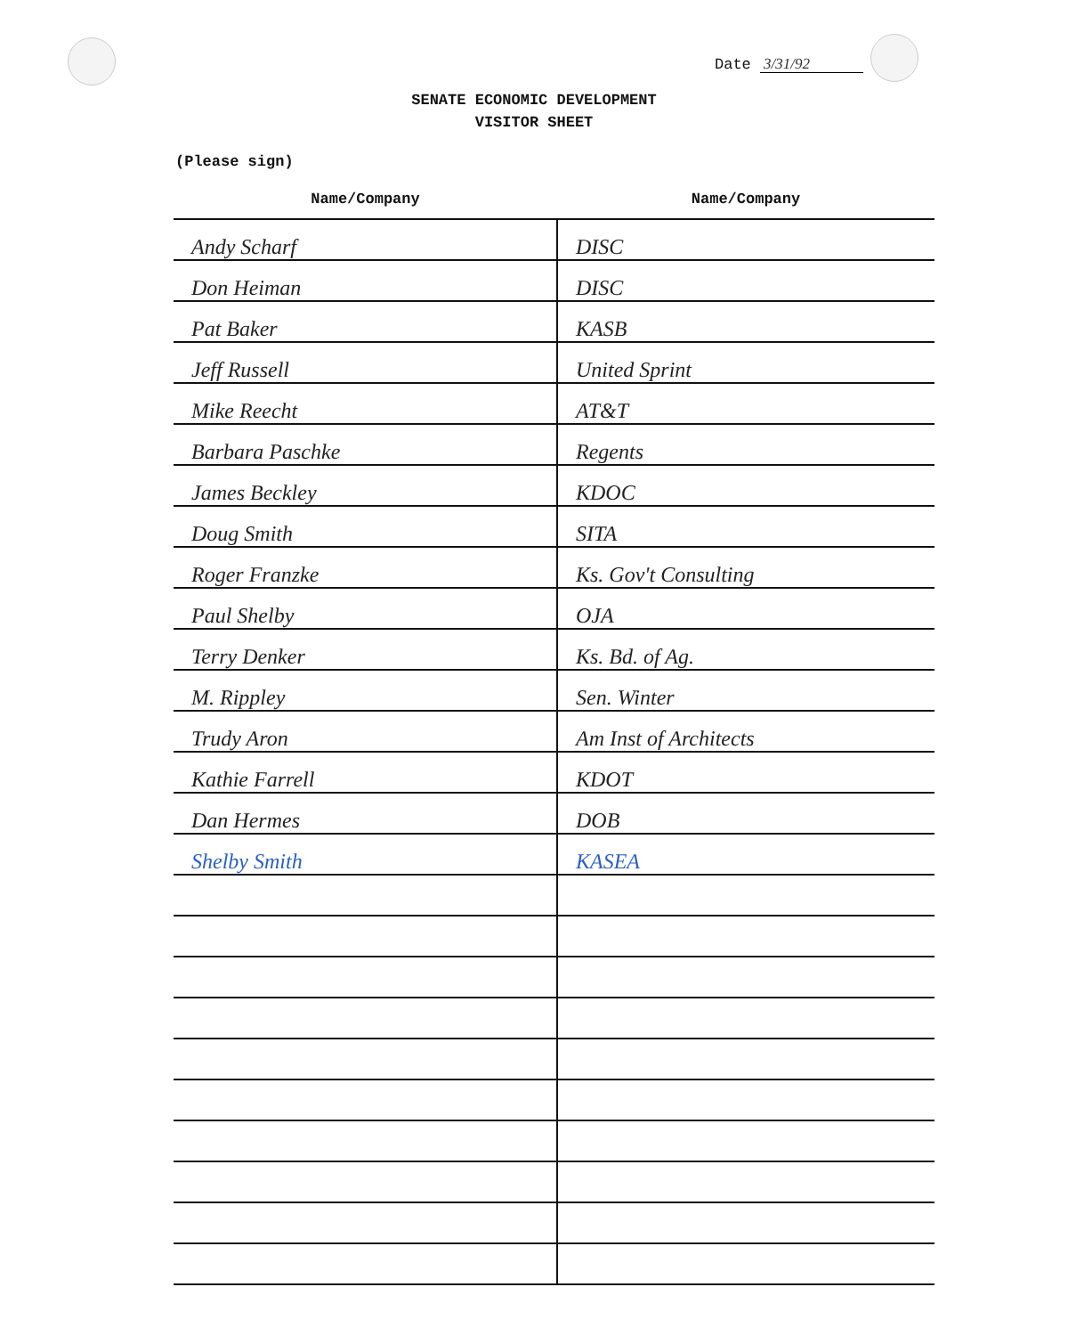Date 3/31/92
SENATE ECONOMIC DEVELOPMENT
VISITOR SHEET
(Please sign)
| Name/Company | Name/Company |
| --- | --- |
| Andy Scharf | DISC |
| Don Heiman | DISC |
| Pat Baker | KASB |
| Jeff Russell | United Sprint |
| Mike Reecht | AT&T |
| Barbara Paschke | Regents |
| James Beckley | KDOC |
| Doug Smith | SITA |
| Roger Franzke | Ks. Gov't Consulting |
| Paul Shelby | OJA |
| Terry Denker | Ks. Bd. of Ag. |
| M. Rippley | Sen. Winter |
| Trudy Aron | Am Inst of Architects |
| Kathie Farrell | KDOT |
| Dan Hermes | DOB |
| Shelby Smith | KASEA |